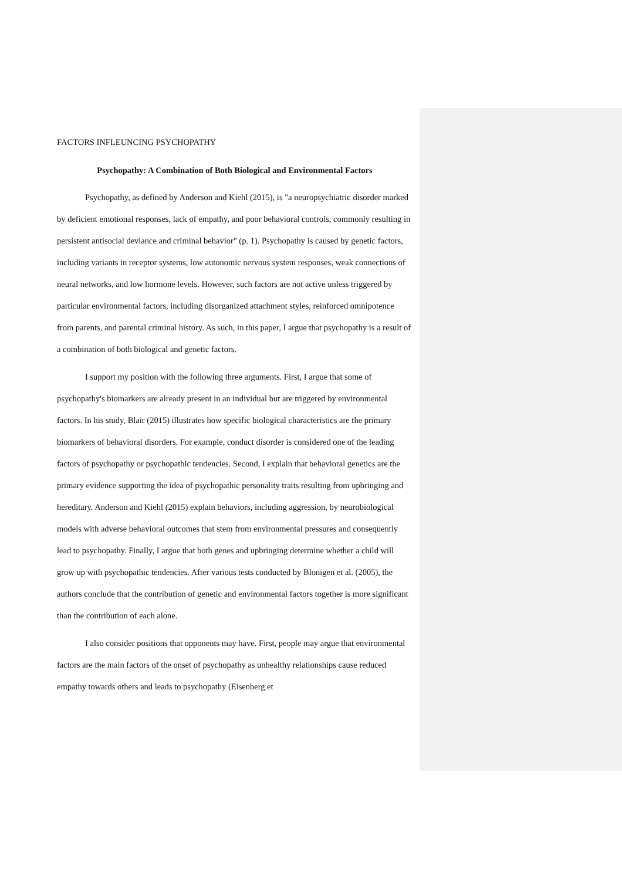FACTORS INFLEUNCING PSYCHOPATHY
Psychopathy: A Combination of Both Biological and Environmental Factors
Psychopathy, as defined by Anderson and Kiehl (2015), is "a neuropsychiatric disorder marked by deficient emotional responses, lack of empathy, and poor behavioral controls, commonly resulting in persistent antisocial deviance and criminal behavior" (p. 1). Psychopathy is caused by genetic factors, including variants in receptor systems, low autonomic nervous system responses, weak connections of neural networks, and low hormone levels. However, such factors are not active unless triggered by particular environmental factors, including disorganized attachment styles, reinforced omnipotence from parents, and parental criminal history. As such, in this paper, I argue that psychopathy is a result of a combination of both biological and genetic factors.
I support my position with the following three arguments. First, I argue that some of psychopathy's biomarkers are already present in an individual but are triggered by environmental factors. In his study, Blair (2015) illustrates how specific biological characteristics are the primary biomarkers of behavioral disorders. For example, conduct disorder is considered one of the leading factors of psychopathy or psychopathic tendencies. Second, I explain that behavioral genetics are the primary evidence supporting the idea of psychopathic personality traits resulting from upbringing and hereditary. Anderson and Kiehl (2015) explain behaviors, including aggression, by neurobiological models with adverse behavioral outcomes that stem from environmental pressures and consequently lead to psychopathy. Finally, I argue that both genes and upbringing determine whether a child will grow up with psychopathic tendencies. After various tests conducted by Blonigen et al. (2005), the authors conclude that the contribution of genetic and environmental factors together is more significant than the contribution of each alone.
I also consider positions that opponents may have. First, people may argue that environmental factors are the main factors of the onset of psychopathy as unhealthy relationships cause reduced empathy towards others and leads to psychopathy (Eisenberg et